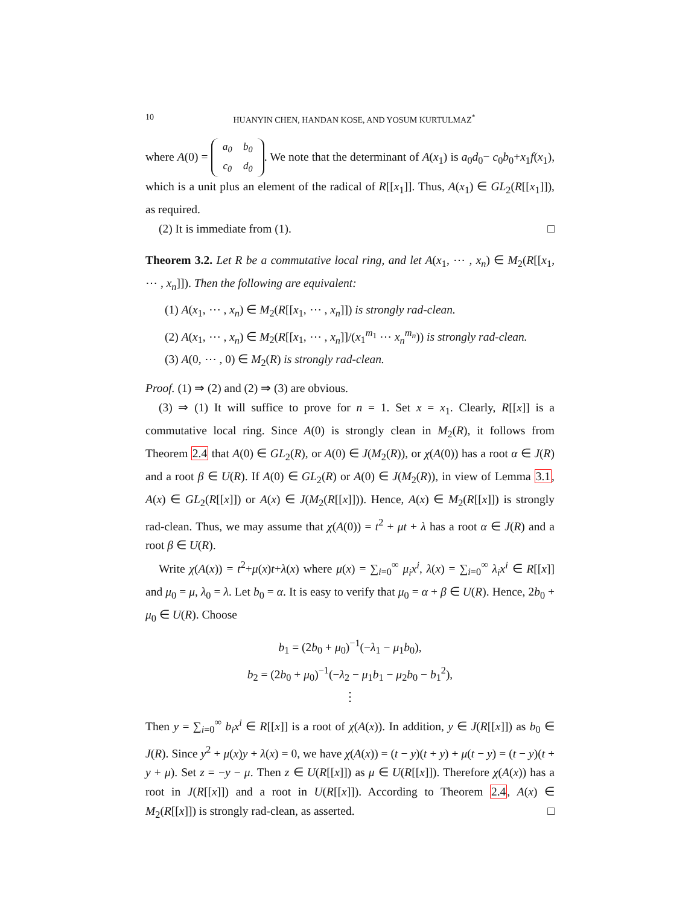10 HUANYIN CHEN, HANDAN KOSE, AND YOSUM KURTULMAZ<sup>*</sup>
where A(0) = a<sub>0</sub> b<sub>0</sub>
c<sub>0</sub> d<sub>0</sub>. We note that the determinant of A(x<sub>1</sub>) is a<sub>0</sub>d<sub>0</sub>− c<sub>0</sub>b<sub>0</sub>+x<sub>1</sub>f(x<sub>1</sub>), which is a unit plus an element of the radical of R[[x<sub>1</sub>]]. Thus, A(x<sub>1</sub>) ∈ GL<sub>2</sub>(R[[x<sub>1</sub>]]), as required.
(2) It is immediate from (1). □
Theorem 3.2. Let R be a commutative local ring, and let A(x<sub>1</sub>, ⋯ , x<sub>n</sub>) ∈ M<sub>2</sub>(R[[x<sub>1</sub>, ⋯ , x<sub>n</sub>]]). Then the following are equivalent:
(1) A(x<sub>1</sub>, ⋯ , x<sub>n</sub>) ∈ M<sub>2</sub>(R[[x<sub>1</sub>, ⋯ , x<sub>n</sub>]]) is strongly rad-clean.
(2) A(x<sub>1</sub>, ⋯ , x<sub>n</sub>) ∈ M<sub>2</sub>(R[[x<sub>1</sub>, ⋯ , x<sub>n</sub>]]/(x<sub>1</sub><sup>m<sub>1</sub></sup> ⋯ x<sub>n</sub><sup>m<sub>n</sub></sup>)) is strongly rad-clean.
(3) A(0, ⋯ , 0) ∈ M<sub>2</sub>(R) is strongly rad-clean.
Proof. (1) ⇒ (2) and (2) ⇒ (3) are obvious.
(3) ⇒ (1) It will suffice to prove for n = 1. Set x = x<sub>1</sub>. Clearly, R[[x]] is a commutative local ring. Since A(0) is strongly clean in M<sub>2</sub>(R), it follows from Theorem 2.4 that A(0) ∈ GL<sub>2</sub>(R), or A(0) ∈ J(M<sub>2</sub>(R)), or χ(A(0)) has a root α ∈ J(R) and a root β ∈ U(R). If A(0) ∈ GL<sub>2</sub>(R) or A(0) ∈ J(M<sub>2</sub>(R)), in view of Lemma 3.1, A(x) ∈ GL<sub>2</sub>(R[[x]]) or A(x) ∈ J(M<sub>2</sub>(R[[x]])). Hence, A(x) ∈ M<sub>2</sub>(R[[x]]) is strongly rad-clean. Thus, we may assume that χ(A(0)) = t<sup>2</sup> + μt + λ has a root α ∈ J(R) and a root β ∈ U(R).
Write χ(A(x)) = t<sup>2</sup>+μ(x)t+λ(x) where μ(x) = ∑<sub>i=0</sub><sup>∞</sup> μ<sub>i</sub>x<sup>i</sup>, λ(x) = ∑<sub>i=0</sub><sup>∞</sup> λ<sub>i</sub>x<sup>i</sup> ∈ R[[x]] and μ<sub>0</sub> = μ, λ<sub>0</sub> = λ. Let b<sub>0</sub> = α. It is easy to verify that μ<sub>0</sub> = α + β ∈ U(R). Hence, 2b<sub>0</sub> + μ<sub>0</sub> ∈ U(R). Choose
b<sub>1</sub> = (2b<sub>0</sub> + μ<sub>0</sub>)<sup>−1</sup>(−λ<sub>1</sub> − μ<sub>1</sub>b<sub>0</sub>),
b<sub>2</sub> = (2b<sub>0</sub> + μ<sub>0</sub>)<sup>−1</sup>(−λ<sub>2</sub> − μ<sub>1</sub>b<sub>1</sub> − μ<sub>2</sub>b<sub>0</sub> − b<sub>1</sub><sup>2</sup>),
⋮
Then y = ∑<sub>i=0</sub><sup>∞</sup> b<sub>i</sub>x<sup>i</sup> ∈ R[[x]] is a root of χ(A(x)). In addition, y ∈ J(R[[x]]) as b<sub>0</sub> ∈ J(R). Since y<sup>2</sup> + μ(x)y + λ(x) = 0, we have χ(A(x)) = (t − y)(t + y) + μ(t − y) = (t − y)(t + y + μ). Set z = −y − μ. Then z ∈ U(R[[x]]) as μ ∈ U(R[[x]]). Therefore χ(A(x)) has a root in J(R[[x]]) and a root in U(R[[x]]). According to Theorem 2.4, A(x) ∈ M<sub>2</sub>(R[[x]]) is strongly rad-clean, as asserted. □